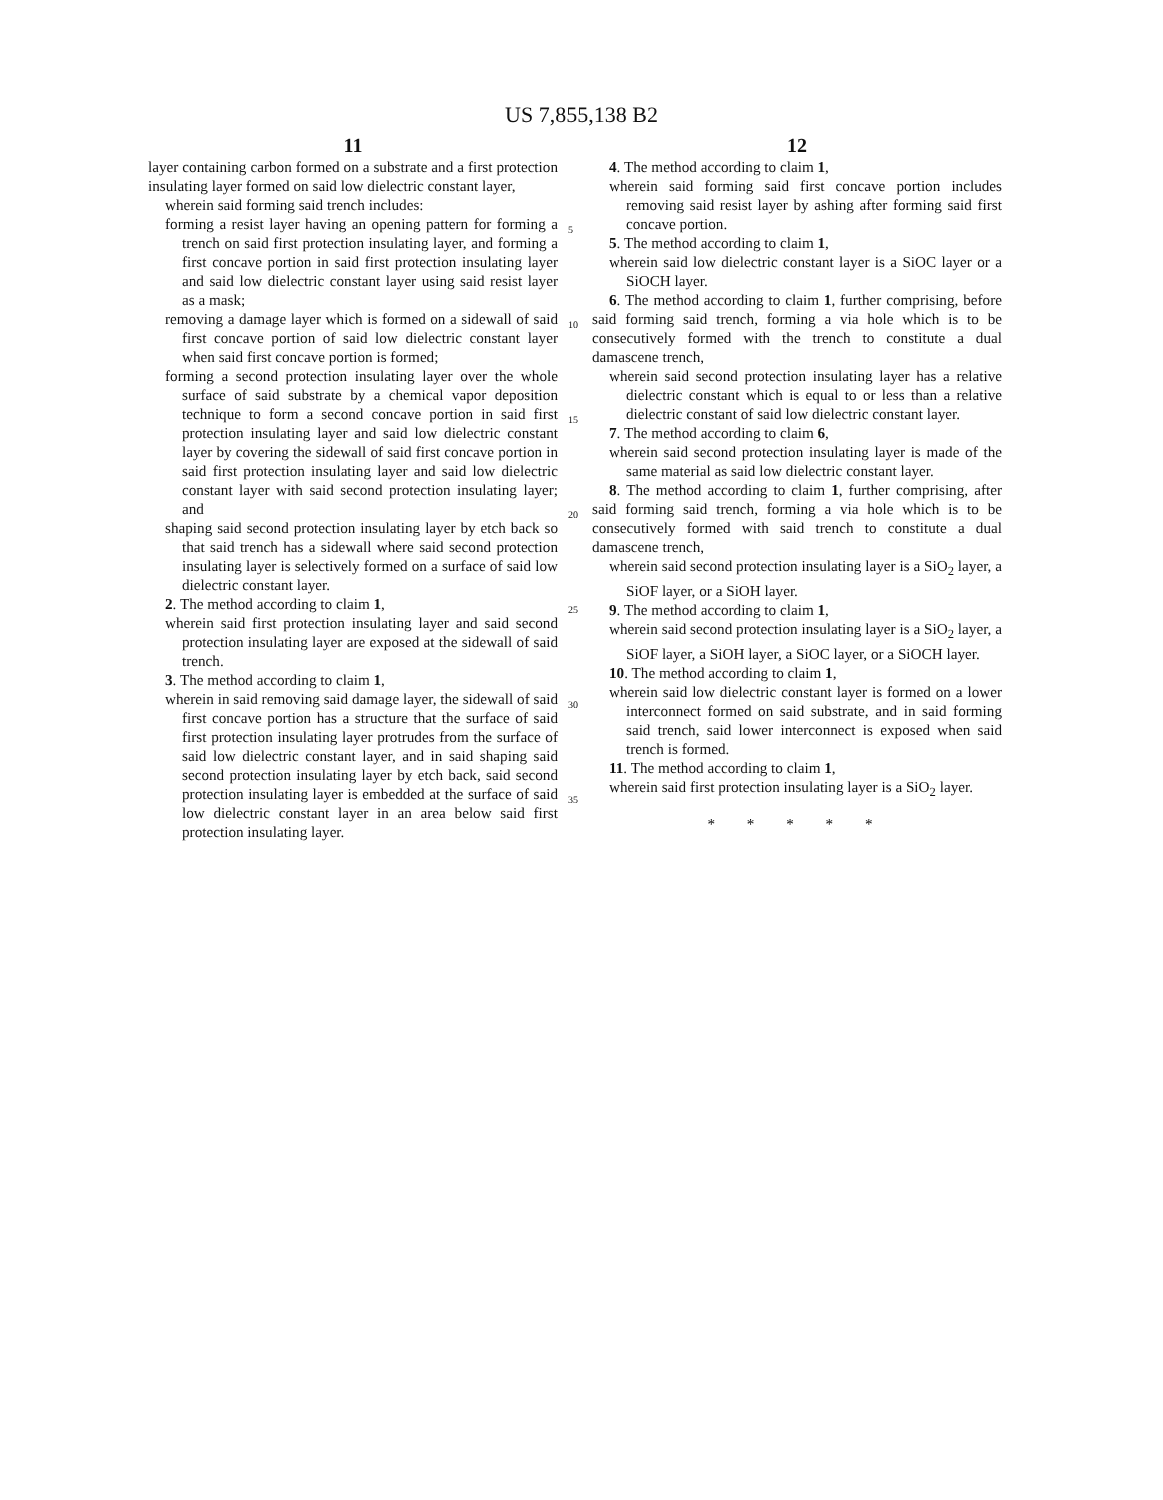US 7,855,138 B2
11
layer containing carbon formed on a substrate and a first protection insulating layer formed on said low dielectric constant layer,
wherein said forming said trench includes:
forming a resist layer having an opening pattern for forming a trench on said first protection insulating layer, and forming a first concave portion in said first protection insulating layer and said low dielectric constant layer using said resist layer as a mask;
removing a damage layer which is formed on a sidewall of said first concave portion of said low dielectric constant layer when said first concave portion is formed;
forming a second protection insulating layer over the whole surface of said substrate by a chemical vapor deposition technique to form a second concave portion in said first protection insulating layer and said low dielectric constant layer by covering the sidewall of said first concave portion in said first protection insulating layer and said low dielectric constant layer with said second protection insulating layer; and
shaping said second protection insulating layer by etch back so that said trench has a sidewall where said second protection insulating layer is selectively formed on a surface of said low dielectric constant layer.
2. The method according to claim 1,
wherein said first protection insulating layer and said second protection insulating layer are exposed at the sidewall of said trench.
3. The method according to claim 1,
wherein in said removing said damage layer, the sidewall of said first concave portion has a structure that the surface of said first protection insulating layer protrudes from the surface of said low dielectric constant layer, and in said shaping said second protection insulating layer by etch back, said second protection insulating layer is embedded at the surface of said low dielectric constant layer in an area below said first protection insulating layer.
5
10
15
20
25
30
35
12
4. The method according to claim 1,
wherein said forming said first concave portion includes removing said resist layer by ashing after forming said first concave portion.
5. The method according to claim 1,
wherein said low dielectric constant layer is a SiOC layer or a SiOCH layer.
6. The method according to claim 1, further comprising, before said forming said trench, forming a via hole which is to be consecutively formed with the trench to constitute a dual damascene trench,
wherein said second protection insulating layer has a relative dielectric constant which is equal to or less than a relative dielectric constant of said low dielectric constant layer.
7. The method according to claim 6,
wherein said second protection insulating layer is made of the same material as said low dielectric constant layer.
8. The method according to claim 1, further comprising, after said forming said trench, forming a via hole which is to be consecutively formed with said trench to constitute a dual damascene trench,
wherein said second protection insulating layer is a SiO<sub>2</sub> layer, a SiOF layer, or a SiOH layer.
9. The method according to claim 1,
wherein said second protection insulating layer is a SiO<sub>2</sub> layer, a SiOF layer, a SiOH layer, a SiOC layer, or a SiOCH layer.
10. The method according to claim 1,
wherein said low dielectric constant layer is formed on a lower interconnect formed on said substrate, and in said forming said trench, said lower interconnect is exposed when said trench is formed.
11. The method according to claim 1,
wherein said first protection insulating layer is a SiO<sub>2</sub> layer.
* * * * *